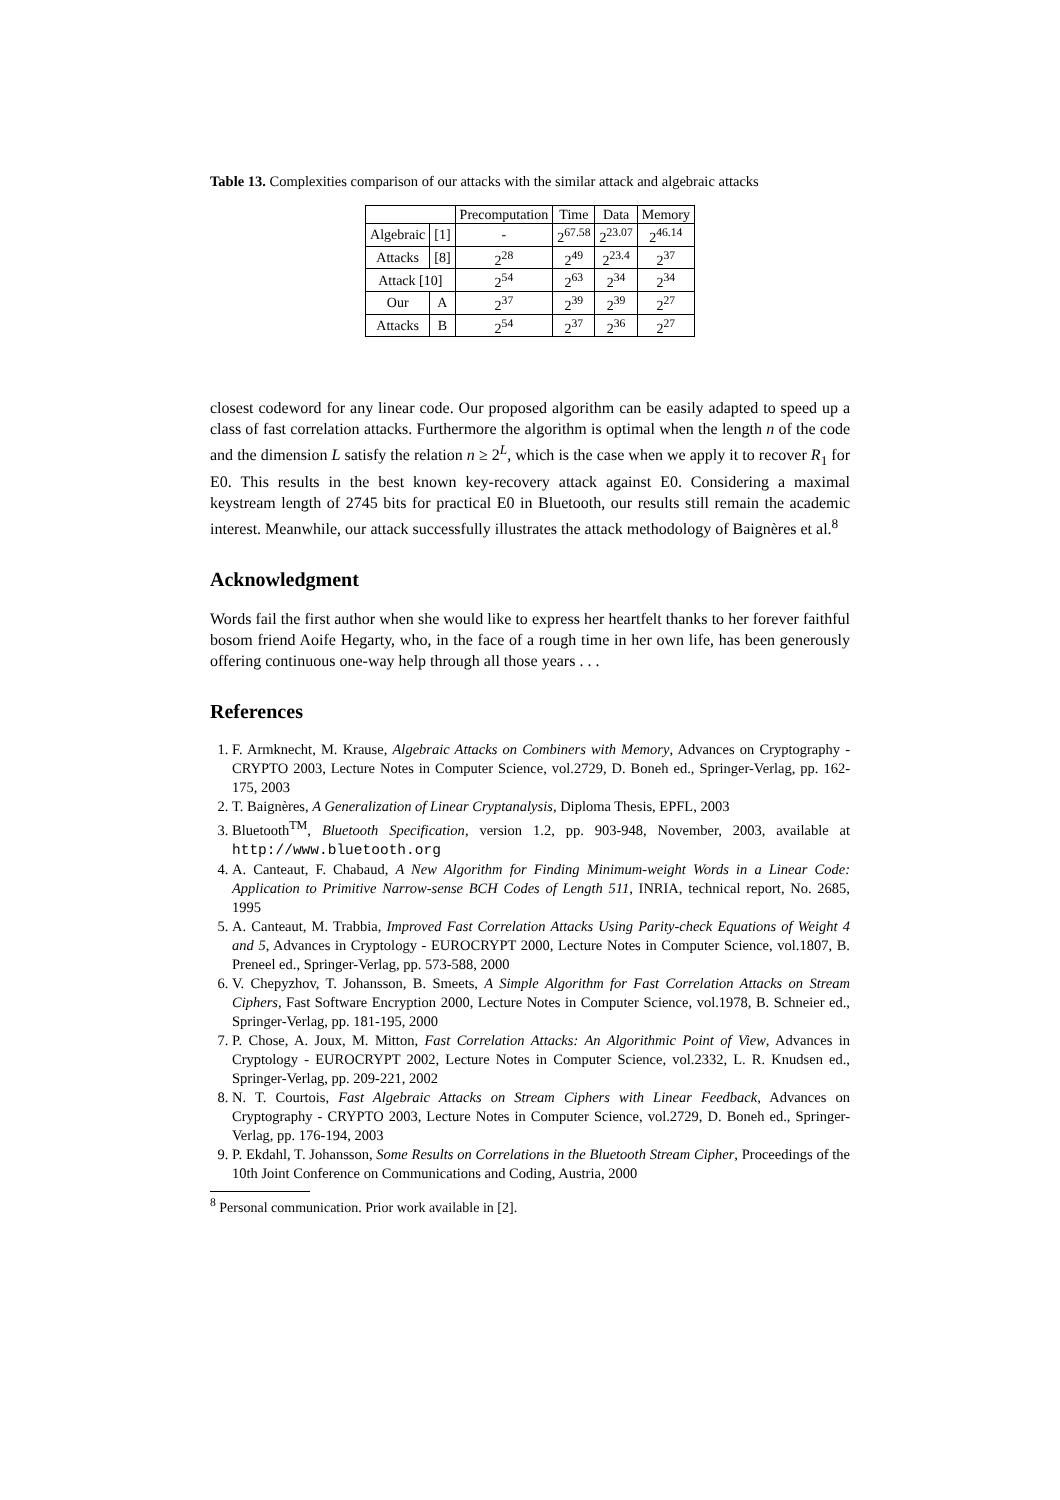Table 13. Complexities comparison of our attacks with the similar attack and algebraic attacks
| | | Precomputation | Time | Data | Memory |
| --- | --- | --- | --- | --- | --- |
| Algebraic | [1] | - | 2<sup>67.58</sup> | 2<sup>23.07</sup> | 2<sup>46.14</sup> |
| Attacks | [8] | 2<sup>28</sup> | 2<sup>49</sup> | 2<sup>23.4</sup> | 2<sup>37</sup> |
| Attack [10] | | 2<sup>54</sup> | 2<sup>63</sup> | 2<sup>34</sup> | 2<sup>34</sup> |
| Our | A | 2<sup>37</sup> | 2<sup>39</sup> | 2<sup>39</sup> | 2<sup>27</sup> |
| Attacks | B | 2<sup>54</sup> | 2<sup>37</sup> | 2<sup>36</sup> | 2<sup>27</sup> |
closest codeword for any linear code. Our proposed algorithm can be easily adapted to speed up a class of fast correlation attacks. Furthermore the algorithm is optimal when the length n of the code and the dimension L satisfy the relation n ≥ 2<sup>L</sup>, which is the case when we apply it to recover R<sub>1</sub> for E0. This results in the best known key-recovery attack against E0. Considering a maximal keystream length of 2745 bits for practical E0 in Bluetooth, our results still remain the academic interest. Meanwhile, our attack successfully illustrates the attack methodology of Baignères et al.<sup>8</sup>
Acknowledgment
Words fail the first author when she would like to express her heartfelt thanks to her forever faithful bosom friend Aoife Hegarty, who, in the face of a rough time in her own life, has been generously offering continuous one-way help through all those years . . .
References
1. F. Armknecht, M. Krause, Algebraic Attacks on Combiners with Memory, Advances on Cryptography - CRYPTO 2003, Lecture Notes in Computer Science, vol.2729, D. Boneh ed., Springer-Verlag, pp. 162-175, 2003
2. T. Baignères, A Generalization of Linear Cryptanalysis, Diploma Thesis, EPFL, 2003
3. Bluetooth<sup>TM</sup>, Bluetooth Specification, version 1.2, pp. 903-948, November, 2003, available at http://www.bluetooth.org
4. A. Canteaut, F. Chabaud, A New Algorithm for Finding Minimum-weight Words in a Linear Code: Application to Primitive Narrow-sense BCH Codes of Length 511, INRIA, technical report, No. 2685, 1995
5. A. Canteaut, M. Trabbia, Improved Fast Correlation Attacks Using Parity-check Equations of Weight 4 and 5, Advances in Cryptology - EUROCRYPT 2000, Lecture Notes in Computer Science, vol.1807, B. Preneel ed., Springer-Verlag, pp. 573-588, 2000
6. V. Chepyzhov, T. Johansson, B. Smeets, A Simple Algorithm for Fast Correlation Attacks on Stream Ciphers, Fast Software Encryption 2000, Lecture Notes in Computer Science, vol.1978, B. Schneier ed., Springer-Verlag, pp. 181-195, 2000
7. P. Chose, A. Joux, M. Mitton, Fast Correlation Attacks: An Algorithmic Point of View, Advances in Cryptology - EUROCRYPT 2002, Lecture Notes in Computer Science, vol.2332, L. R. Knudsen ed., Springer-Verlag, pp. 209-221, 2002
8. N. T. Courtois, Fast Algebraic Attacks on Stream Ciphers with Linear Feedback, Advances on Cryptography - CRYPTO 2003, Lecture Notes in Computer Science, vol.2729, D. Boneh ed., Springer-Verlag, pp. 176-194, 2003
9. P. Ekdahl, T. Johansson, Some Results on Correlations in the Bluetooth Stream Cipher, Proceedings of the 10th Joint Conference on Communications and Coding, Austria, 2000
<sup>8</sup> Personal communication. Prior work available in [2].